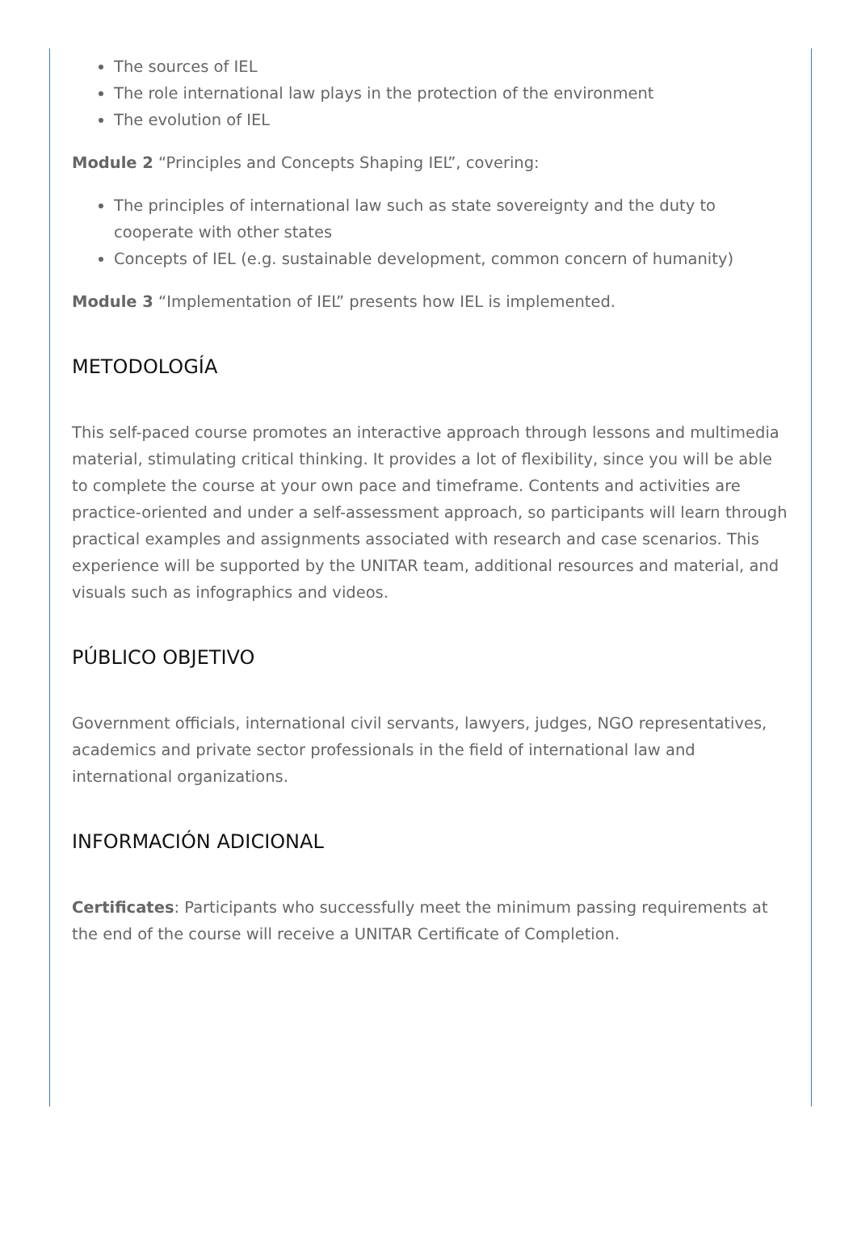The sources of IEL
The role international law plays in the protection of the environment
The evolution of IEL
Module 2 “Principles and Concepts Shaping IEL”, covering:
The principles of international law such as state sovereignty and the duty to cooperate with other states
Concepts of IEL (e.g. sustainable development, common concern of humanity)
Module 3 “Implementation of IEL” presents how IEL is implemented.
METODOLOGÍA
This self-paced course promotes an interactive approach through lessons and multimedia material, stimulating critical thinking. It provides a lot of flexibility, since you will be able to complete the course at your own pace and timeframe. Contents and activities are practice-oriented and under a self-assessment approach, so participants will learn through practical examples and assignments associated with research and case scenarios. This experience will be supported by the UNITAR team, additional resources and material, and visuals such as infographics and videos.
PÚBLICO OBJETIVO
Government officials, international civil servants, lawyers, judges, NGO representatives, academics and private sector professionals in the field of international law and international organizations.
INFORMACIÓN ADICIONAL
Certificates: Participants who successfully meet the minimum passing requirements at the end of the course will receive a UNITAR Certificate of Completion.